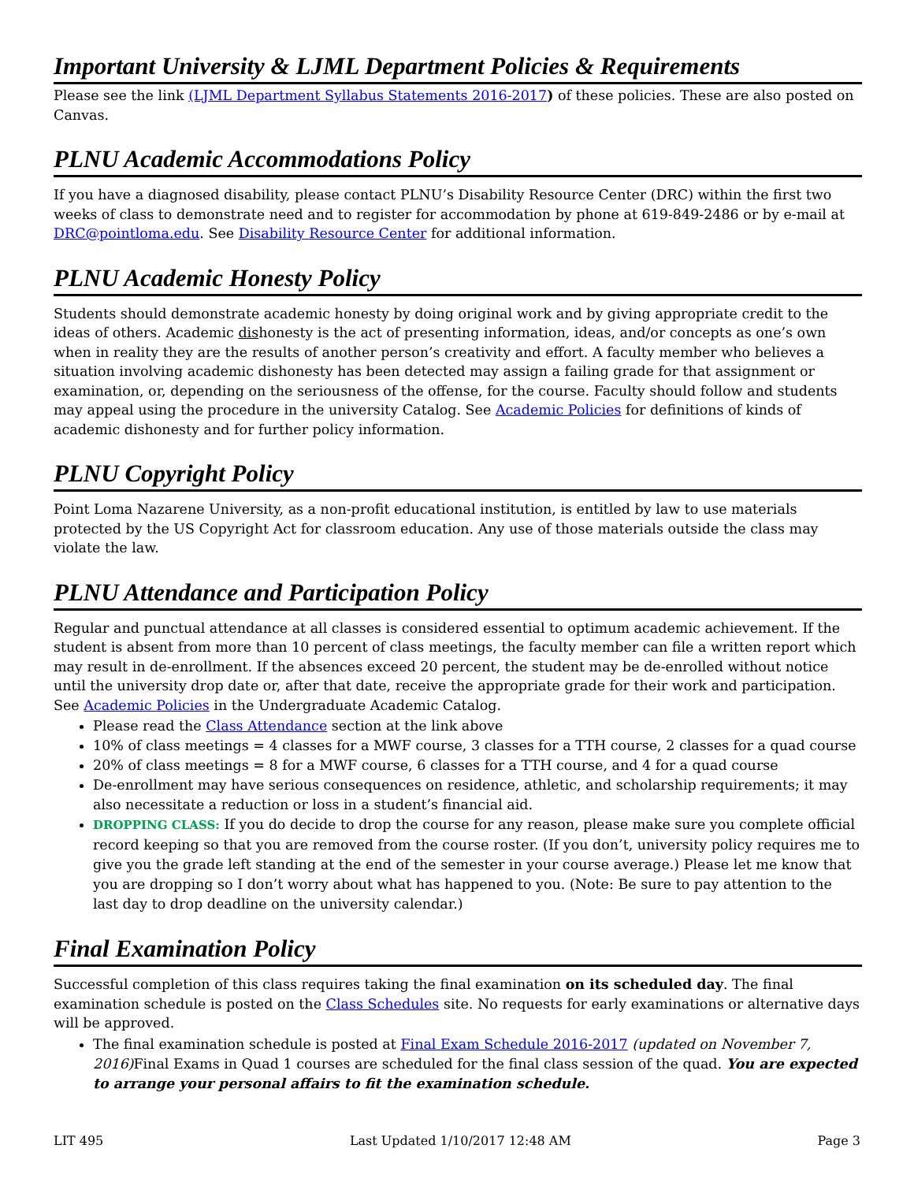Important University & LJML Department Policies & Requirements
Please see the link (LJML Department Syllabus Statements 2016-2017) of these policies. These are also posted on Canvas.
PLNU Academic Accommodations Policy
If you have a diagnosed disability, please contact PLNU’s Disability Resource Center (DRC) within the first two weeks of class to demonstrate need and to register for accommodation by phone at 619-849-2486 or by e-mail at DRC@pointloma.edu. See Disability Resource Center for additional information.
PLNU Academic Honesty Policy
Students should demonstrate academic honesty by doing original work and by giving appropriate credit to the ideas of others. Academic dishonesty is the act of presenting information, ideas, and/or concepts as one’s own when in reality they are the results of another person’s creativity and effort. A faculty member who believes a situation involving academic dishonesty has been detected may assign a failing grade for that assignment or examination, or, depending on the seriousness of the offense, for the course. Faculty should follow and students may appeal using the procedure in the university Catalog. See Academic Policies for definitions of kinds of academic dishonesty and for further policy information.
PLNU Copyright Policy
Point Loma Nazarene University, as a non-profit educational institution, is entitled by law to use materials protected by the US Copyright Act for classroom education. Any use of those materials outside the class may violate the law.
PLNU Attendance and Participation Policy
Regular and punctual attendance at all classes is considered essential to optimum academic achievement. If the student is absent from more than 10 percent of class meetings, the faculty member can file a written report which may result in de-enrollment. If the absences exceed 20 percent, the student may be de-enrolled without notice until the university drop date or, after that date, receive the appropriate grade for their work and participation. See Academic Policies in the Undergraduate Academic Catalog.
Please read the Class Attendance section at the link above
10% of class meetings = 4 classes for a MWF course, 3 classes for a TTH course, 2 classes for a quad course
20% of class meetings = 8 for a MWF course, 6 classes for a TTH course, and 4 for a quad course
De-enrollment may have serious consequences on residence, athletic, and scholarship requirements; it may also necessitate a reduction or loss in a student’s financial aid.
DROPPING CLASS: If you do decide to drop the course for any reason, please make sure you complete official record keeping so that you are removed from the course roster. (If you don’t, university policy requires me to give you the grade left standing at the end of the semester in your course average.) Please let me know that you are dropping so I don’t worry about what has happened to you. (Note: Be sure to pay attention to the last day to drop deadline on the university calendar.)
Final Examination Policy
Successful completion of this class requires taking the final examination on its scheduled day. The final examination schedule is posted on the Class Schedules site. No requests for early examinations or alternative days will be approved.
The final examination schedule is posted at Final Exam Schedule 2016-2017 (updated on November 7, 2016) Final Exams in Quad 1 courses are scheduled for the final class session of the quad. You are expected to arrange your personal affairs to fit the examination schedule.
LIT 495 Last Updated 1/10/2017 12:48 AM Page 3